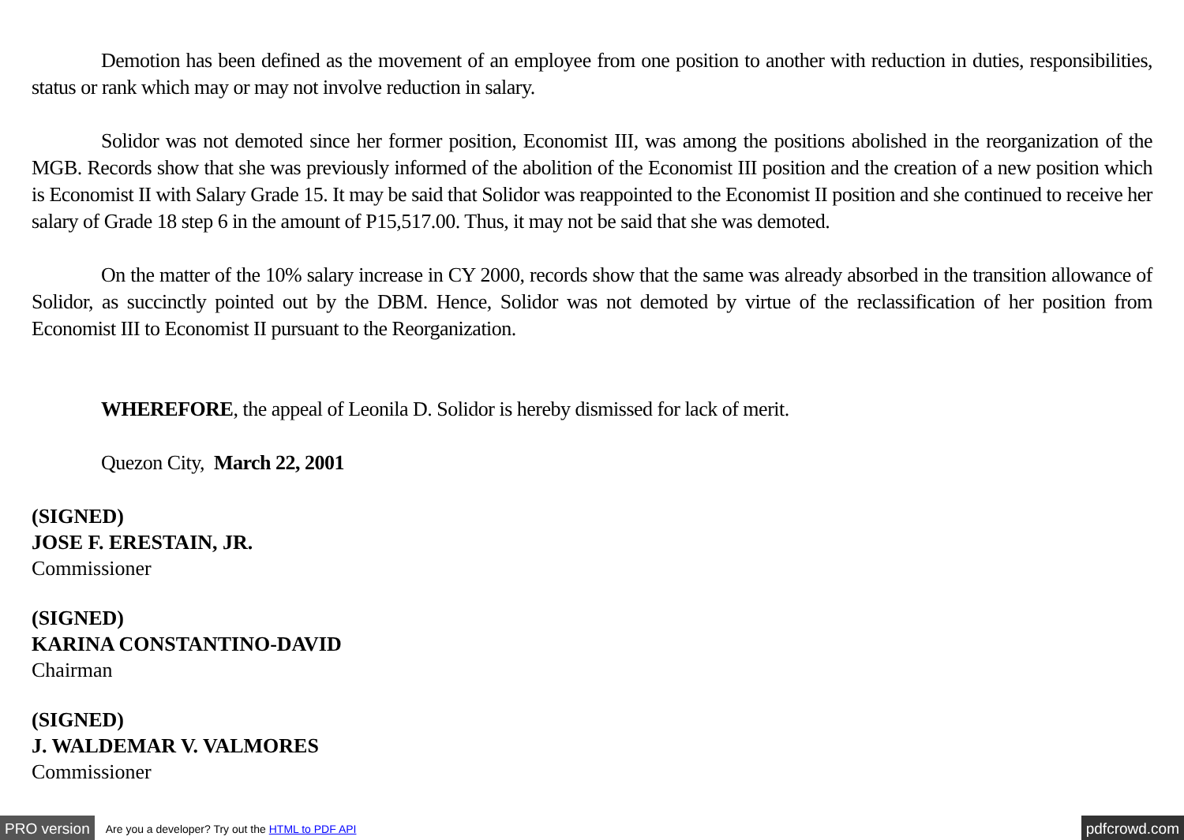Demotion has been defined as the movement of an employee from one position to another with reduction in duties, responsibilities, status or rank which may or may not involve reduction in salary.
Solidor was not demoted since her former position, Economist III, was among the positions abolished in the reorganization of the MGB. Records show that she was previously informed of the abolition of the Economist III position and the creation of a new position which is Economist II with Salary Grade 15. It may be said that Solidor was reappointed to the Economist II position and she continued to receive her salary of Grade 18 step 6 in the amount of P15,517.00. Thus, it may not be said that she was demoted.
On the matter of the 10% salary increase in CY 2000, records show that the same was already absorbed in the transition allowance of Solidor, as succinctly pointed out by the DBM. Hence, Solidor was not demoted by virtue of the reclassification of her position from Economist III to Economist II pursuant to the Reorganization.
WHEREFORE, the appeal of Leonila D. Solidor is hereby dismissed for lack of merit.
Quezon City, March 22, 2001
(SIGNED)
JOSE F. ERESTAIN, JR.
Commissioner
(SIGNED)
KARINA CONSTANTINO-DAVID
Chairman
(SIGNED)
J. WALDEMAR V. VALMORES
Commissioner
PRO version Are you a developer? Try out the HTML to PDF API pdfcrowd.com